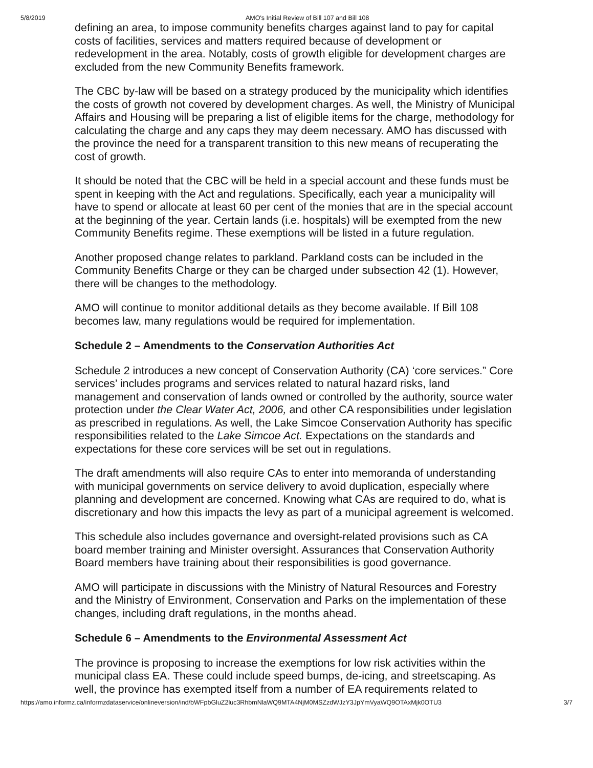5/8/2019 AMO's Initial Review of Bill 107 and Bill 108
defining an area, to impose community benefits charges against land to pay for capital costs of facilities, services and matters required because of development or redevelopment in the area. Notably, costs of growth eligible for development charges are excluded from the new Community Benefits framework.
The CBC by-law will be based on a strategy produced by the municipality which identifies the costs of growth not covered by development charges. As well, the Ministry of Municipal Affairs and Housing will be preparing a list of eligible items for the charge, methodology for calculating the charge and any caps they may deem necessary. AMO has discussed with the province the need for a transparent transition to this new means of recuperating the cost of growth.
It should be noted that the CBC will be held in a special account and these funds must be spent in keeping with the Act and regulations. Specifically, each year a municipality will have to spend or allocate at least 60 per cent of the monies that are in the special account at the beginning of the year. Certain lands (i.e. hospitals) will be exempted from the new Community Benefits regime. These exemptions will be listed in a future regulation.
Another proposed change relates to parkland. Parkland costs can be included in the Community Benefits Charge or they can be charged under subsection 42 (1). However, there will be changes to the methodology.
AMO will continue to monitor additional details as they become available. If Bill 108 becomes law, many regulations would be required for implementation.
Schedule 2 – Amendments to the Conservation Authorities Act
Schedule 2 introduces a new concept of Conservation Authority (CA) ‘core services.” Core services’ includes programs and services related to natural hazard risks, land management and conservation of lands owned or controlled by the authority, source water protection under the Clear Water Act, 2006, and other CA responsibilities under legislation as prescribed in regulations. As well, the Lake Simcoe Conservation Authority has specific responsibilities related to the Lake Simcoe Act. Expectations on the standards and expectations for these core services will be set out in regulations.
The draft amendments will also require CAs to enter into memoranda of understanding with municipal governments on service delivery to avoid duplication, especially where planning and development are concerned. Knowing what CAs are required to do, what is discretionary and how this impacts the levy as part of a municipal agreement is welcomed.
This schedule also includes governance and oversight-related provisions such as CA board member training and Minister oversight. Assurances that Conservation Authority Board members have training about their responsibilities is good governance.
AMO will participate in discussions with the Ministry of Natural Resources and Forestry and the Ministry of Environment, Conservation and Parks on the implementation of these changes, including draft regulations, in the months ahead.
Schedule 6 – Amendments to the Environmental Assessment Act
The province is proposing to increase the exemptions for low risk activities within the municipal class EA. These could include speed bumps, de-icing, and streetscaping. As well, the province has exempted itself from a number of EA requirements related to
https://amo.informz.ca/informzdataservice/onlineversion/ind/bWFpbGluZ2luc3RhbmNlaWQ9MTA4NjM0MSZzdWJzY3JpYmVyaWQ9OTAxMjk0OTU3 3/7